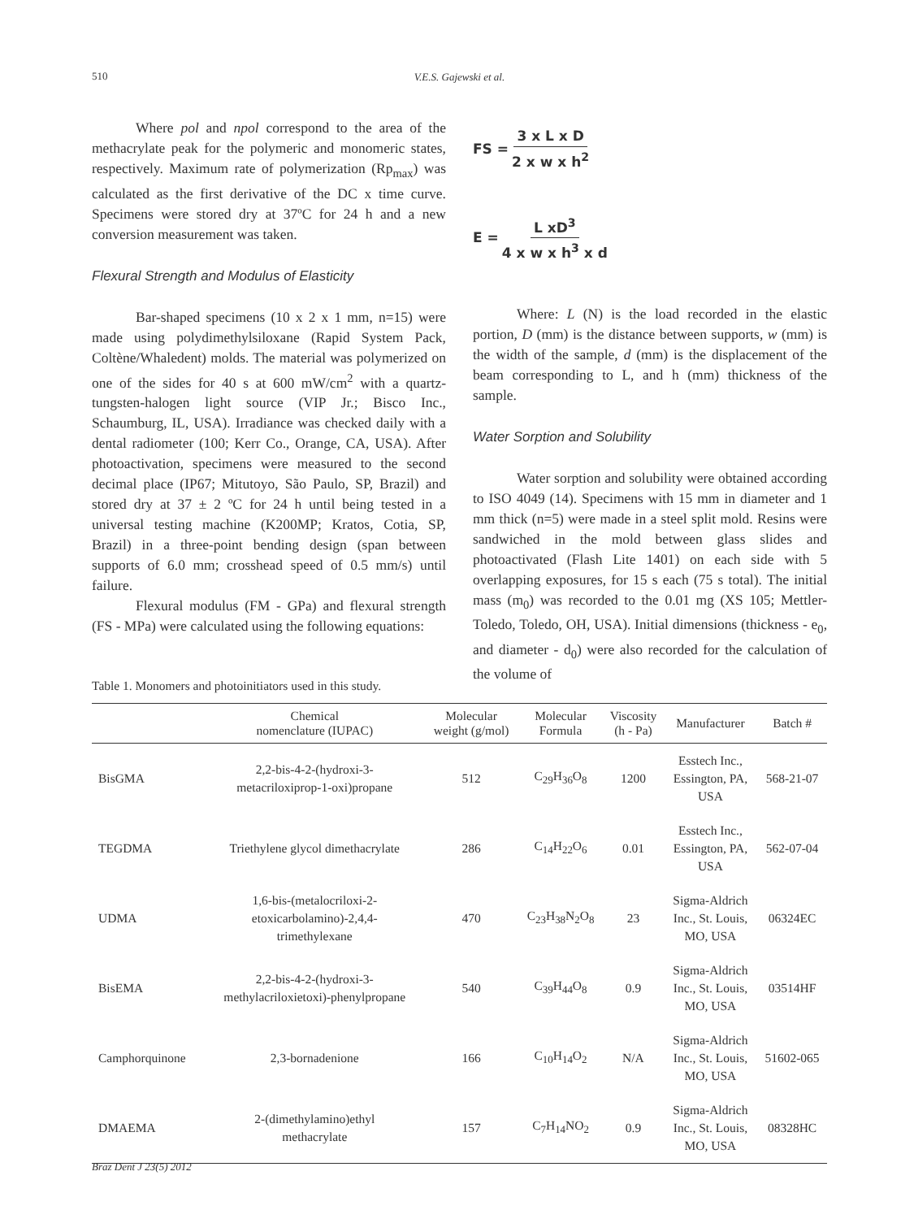510
V.E.S. Gajewski et al.
Where pol and npol correspond to the area of the methacrylate peak for the polymeric and monomeric states, respectively. Maximum rate of polymerization (Rp<sub>max</sub>) was calculated as the first derivative of the DC x time curve. Specimens were stored dry at 37ºC for 24 h and a new conversion measurement was taken.
Flexural Strength and Modulus of Elasticity
Bar-shaped specimens (10 x 2 x 1 mm, n=15) were made using polydimethylsiloxane (Rapid System Pack, Coltène/Whaledent) molds. The material was polymerized on one of the sides for 40 s at 600 mW/cm<sup>2</sup> with a quartz-tungsten-halogen light source (VIP Jr.; Bisco Inc., Schaumburg, IL, USA). Irradiance was checked daily with a dental radiometer (100; Kerr Co., Orange, CA, USA). After photoactivation, specimens were measured to the second decimal place (IP67; Mitutoyo, São Paulo, SP, Brazil) and stored dry at 37 ± 2 ºC for 24 h until being tested in a universal testing machine (K200MP; Kratos, Cotia, SP, Brazil) in a three-point bending design (span between supports of 6.0 mm; crosshead speed of 0.5 mm/s) until failure.
Flexural modulus (FM - GPa) and flexural strength (FS - MPa) were calculated using the following equations:
FS = 3 x L x D 2 x w x h<sup>2</sup>
E = L xD<sup>3</sup> 4 x w x h<sup>3</sup> x d
Where: L (N) is the load recorded in the elastic portion, D (mm) is the distance between supports, w (mm) is the width of the sample, d (mm) is the displacement of the beam corresponding to L, and h (mm) thickness of the sample.
Water Sorption and Solubility
Water sorption and solubility were obtained according to ISO 4049 (14). Specimens with 15 mm in diameter and 1 mm thick (n=5) were made in a steel split mold. Resins were sandwiched in the mold between glass slides and photoactivated (Flash Lite 1401) on each side with 5 overlapping exposures, for 15 s each (75 s total). The initial mass (m<sub>0</sub>) was recorded to the 0.01 mg (XS 105; Mettler-Toledo, Toledo, OH, USA). Initial dimensions (thickness - e<sub>0</sub>, and diameter - d<sub>0</sub>) were also recorded for the calculation of the volume of
Table 1. Monomers and photoinitiators used in this study.
| | Chemical nomenclature (IUPAC) | Molecular weight (g/mol) | Molecular Formula | Viscosity (h - Pa) | Manufacturer | Batch # |
| --- | --- | --- | --- | --- | --- | --- |
| BisGMA | 2,2-bis-4-2-(hydroxi-3- metacriloxiprop-1-oxi)propane | 512 | C<sub>29</sub>H<sub>36</sub>O<sub>8</sub> | 1200 | Esstech Inc., Essington, PA, USA | 568-21-07 |
| TEGDMA | Triethylene glycol dimethacrylate | 286 | C<sub>14</sub>H<sub>22</sub>O<sub>6</sub> | 0.01 | Esstech Inc., Essington, PA, USA | 562-07-04 |
| UDMA | 1,6-bis-(metalocriloxi-2- etoxicarbolamino)-2,4,4- trimethylexane | 470 | C<sub>23</sub>H<sub>38</sub>N<sub>2</sub>O<sub>8</sub> | 23 | Sigma-Aldrich Inc., St. Louis, MO, USA | 06324EC |
| BisEMA | 2,2-bis-4-2-(hydroxi-3- methylacriloxietoxi)-phenylpropane | 540 | C<sub>39</sub>H<sub>44</sub>O<sub>8</sub> | 0.9 | Sigma-Aldrich Inc., St. Louis, MO, USA | 03514HF |
| Camphorquinone | 2,3-bornadenione | 166 | C<sub>10</sub>H<sub>14</sub>O<sub>2</sub> | N/A | Sigma-Aldrich Inc., St. Louis, MO, USA | 51602-065 |
| DMAEMA | 2-(dimethylamino)ethyl methacrylate | 157 | C<sub>7</sub>H<sub>14</sub>NO<sub>2</sub> | 0.9 | Sigma-Aldrich Inc., St. Louis, MO, USA | 08328HC |
Braz Dent J 23(5) 2012